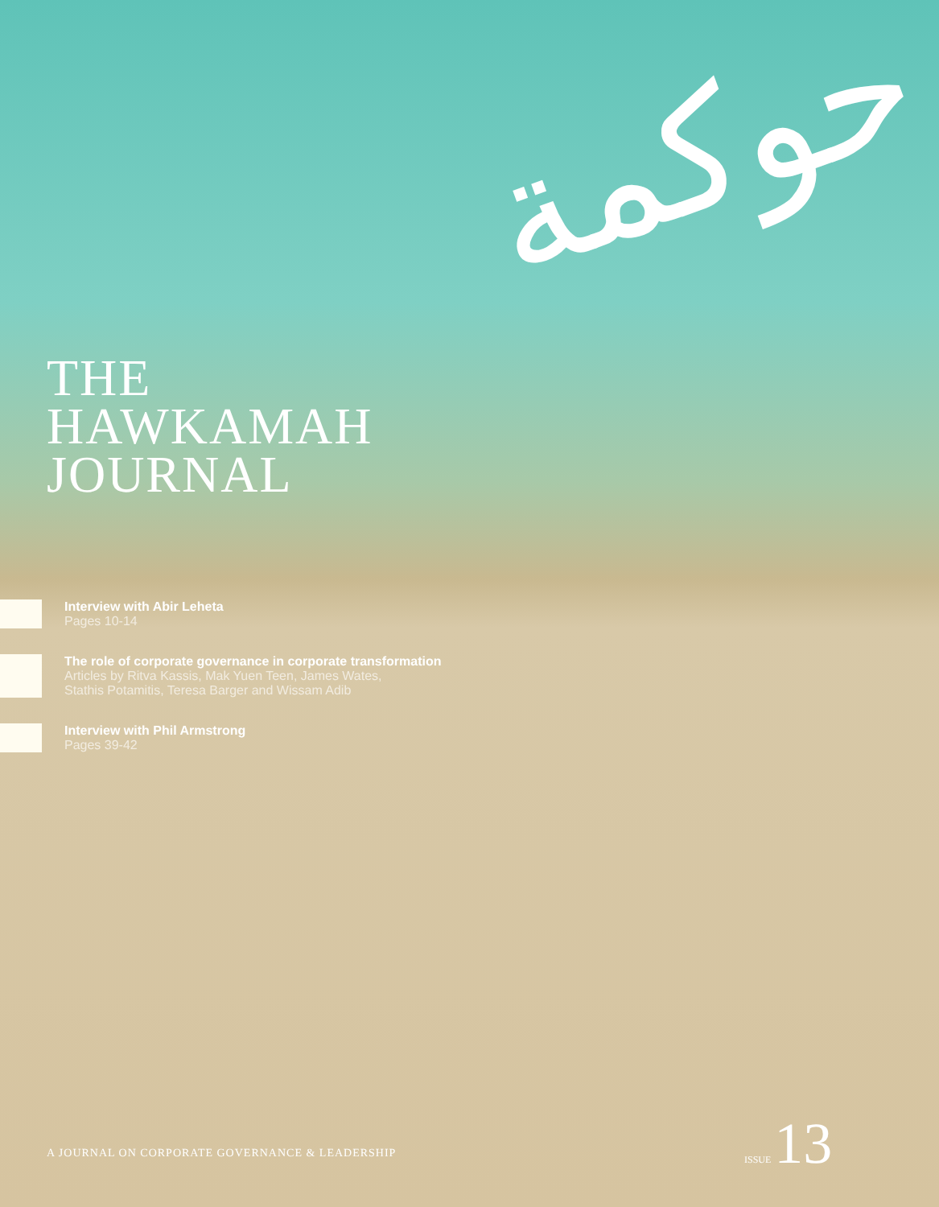حوكمة
THE
HAWKAMAH
JOURNAL
Interview with Abir Leheta
Pages 10-14
The role of corporate governance in corporate transformation
Articles by Ritva Kassis, Mak Yuen Teen, James Wates,
Stathis Potamitis, Teresa Barger and Wissam Adib
Interview with Phil Armstrong
Pages 39-42
A JOURNAL ON CORPORATE GOVERNANCE & LEADERSHIP
ISSUE 13